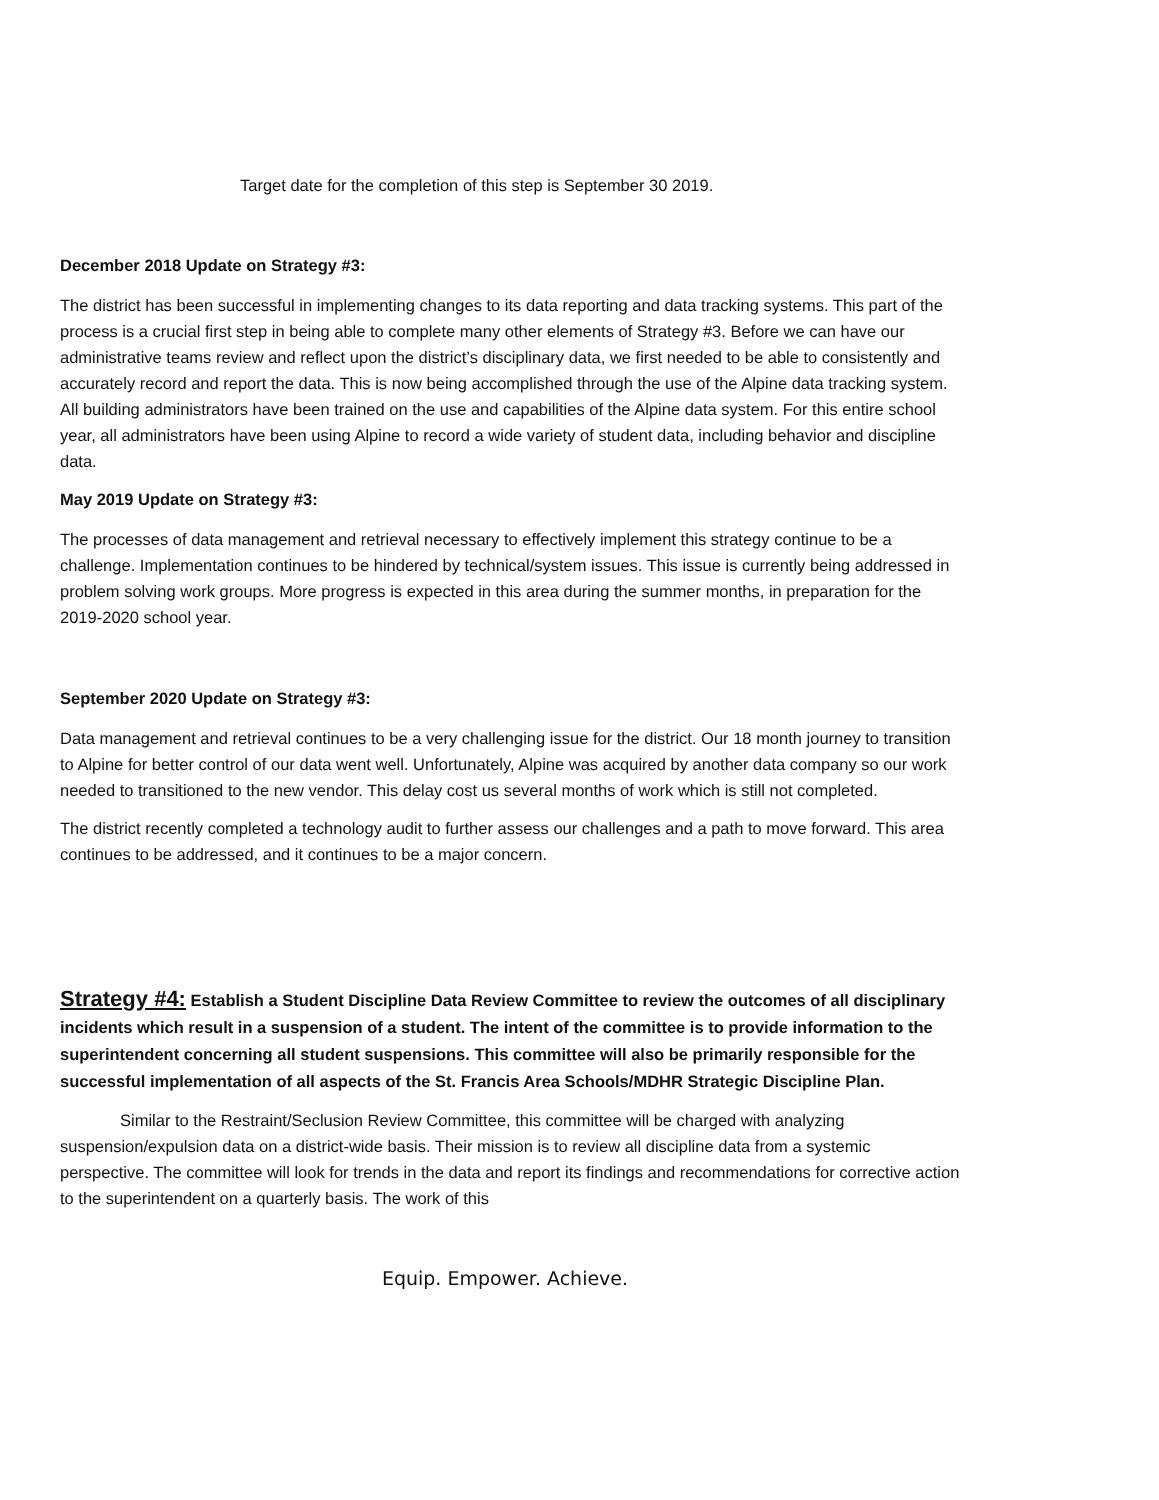Target date for the completion of this step is September 30 2019.
December 2018 Update on Strategy #3:
The district has been successful in implementing changes to its data reporting and data tracking systems. This part of the process is a crucial first step in being able to complete many other elements of Strategy #3. Before we can have our administrative teams review and reflect upon the district’s disciplinary data, we first needed to be able to consistently and accurately record and report the data. This is now being accomplished through the use of the Alpine data tracking system. All building administrators have been trained on the use and capabilities of the Alpine data system. For this entire school year, all administrators have been using Alpine to record a wide variety of student data, including behavior and discipline data.
May 2019 Update on Strategy #3:
The processes of data management and retrieval necessary to effectively implement this strategy continue to be a challenge. Implementation continues to be hindered by technical/system issues. This issue is currently being addressed in problem solving work groups. More progress is expected in this area during the summer months, in preparation for the 2019-2020 school year.
September 2020 Update on Strategy #3:
Data management and retrieval continues to be a very challenging issue for the district. Our 18 month journey to transition to Alpine for better control of our data went well. Unfortunately, Alpine was acquired by another data company so our work needed to transitioned to the new vendor. This delay cost us several months of work which is still not completed.
The district recently completed a technology audit to further assess our challenges and a path to move forward. This area continues to be addressed, and it continues to be a major concern.
Strategy #4: Establish a Student Discipline Data Review Committee to review the outcomes of all disciplinary incidents which result in a suspension of a student. The intent of the committee is to provide information to the superintendent concerning all student suspensions. This committee will also be primarily responsible for the successful implementation of all aspects of the St. Francis Area Schools/MDHR Strategic Discipline Plan.
Similar to the Restraint/Seclusion Review Committee, this committee will be charged with analyzing suspension/expulsion data on a district-wide basis. Their mission is to review all discipline data from a systemic perspective. The committee will look for trends in the data and report its findings and recommendations for corrective action to the superintendent on a quarterly basis. The work of this
Equip. Empower. Achieve.